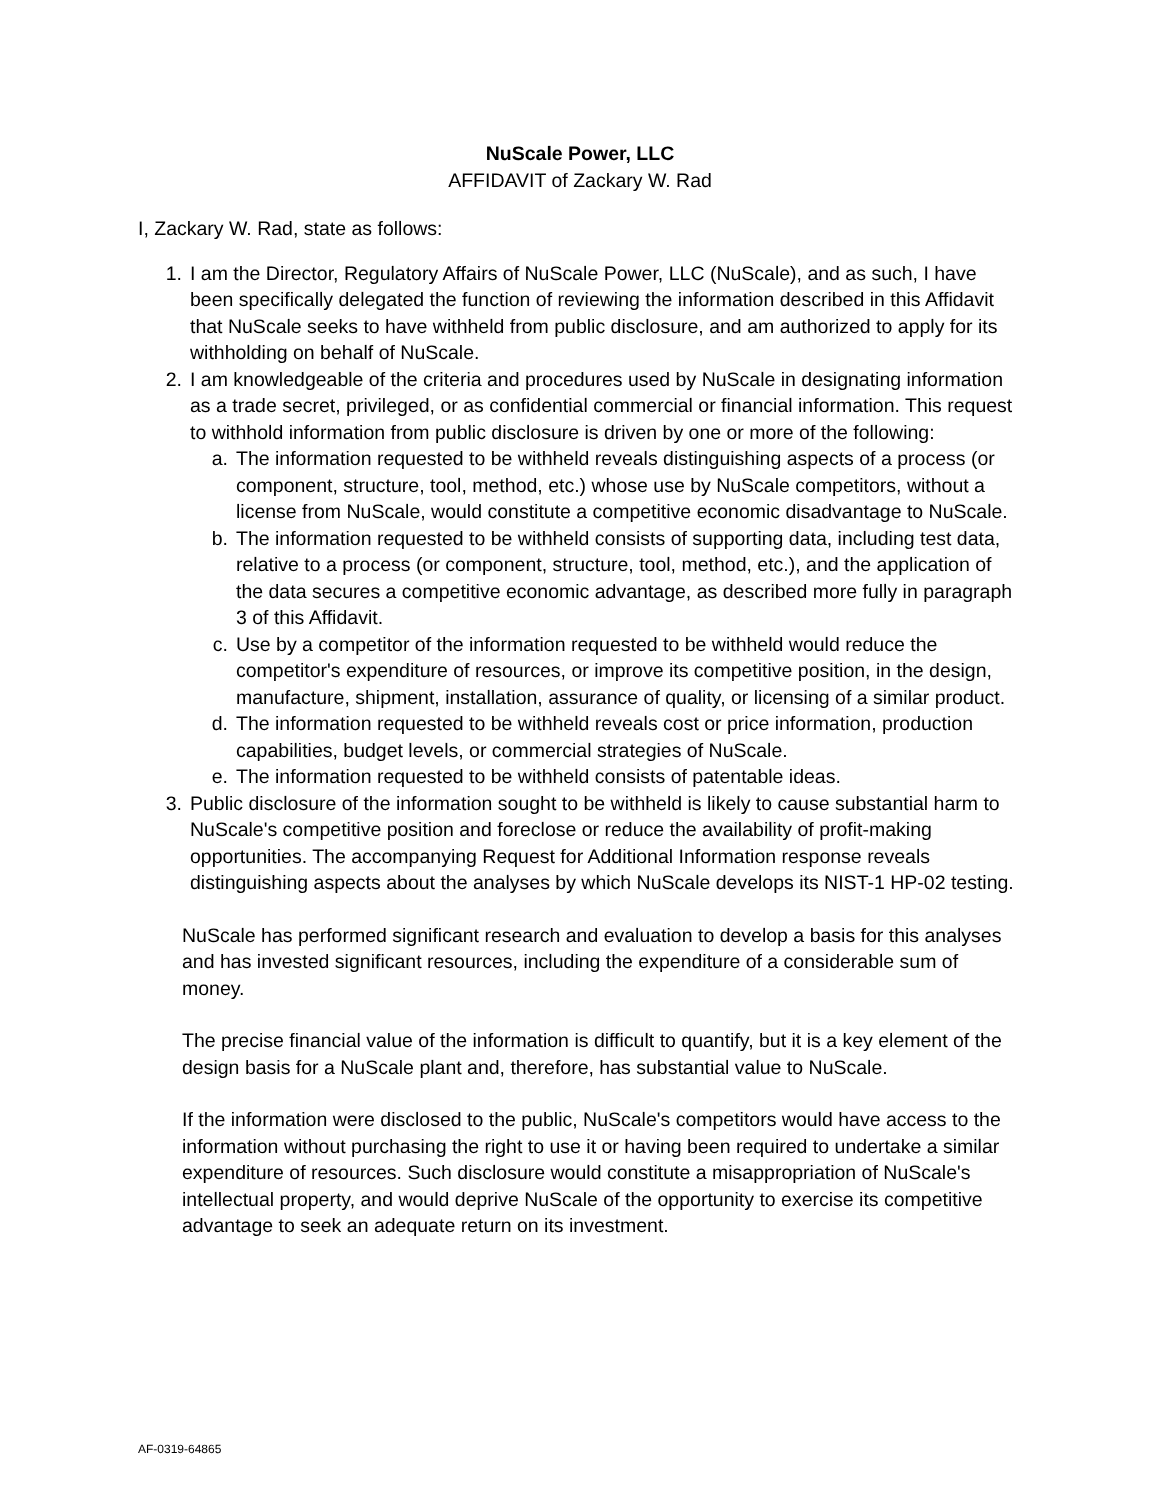NuScale Power, LLC
AFFIDAVIT of Zackary W. Rad
I, Zackary W. Rad, state as follows:
1. I am the Director, Regulatory Affairs of NuScale Power, LLC (NuScale), and as such, I have been specifically delegated the function of reviewing the information described in this Affidavit that NuScale seeks to have withheld from public disclosure, and am authorized to apply for its withholding on behalf of NuScale.
2. I am knowledgeable of the criteria and procedures used by NuScale in designating information as a trade secret, privileged, or as confidential commercial or financial information. This request to withhold information from public disclosure is driven by one or more of the following:
a. The information requested to be withheld reveals distinguishing aspects of a process (or component, structure, tool, method, etc.) whose use by NuScale competitors, without a license from NuScale, would constitute a competitive economic disadvantage to NuScale.
b. The information requested to be withheld consists of supporting data, including test data, relative to a process (or component, structure, tool, method, etc.), and the application of the data secures a competitive economic advantage, as described more fully in paragraph 3 of this Affidavit.
c. Use by a competitor of the information requested to be withheld would reduce the competitor's expenditure of resources, or improve its competitive position, in the design, manufacture, shipment, installation, assurance of quality, or licensing of a similar product.
d. The information requested to be withheld reveals cost or price information, production capabilities, budget levels, or commercial strategies of NuScale.
e. The information requested to be withheld consists of patentable ideas.
3. Public disclosure of the information sought to be withheld is likely to cause substantial harm to NuScale's competitive position and foreclose or reduce the availability of profit-making opportunities. The accompanying Request for Additional Information response reveals distinguishing aspects about the analyses by which NuScale develops its NIST-1 HP-02 testing.
NuScale has performed significant research and evaluation to develop a basis for this analyses and has invested significant resources, including the expenditure of a considerable sum of money.
The precise financial value of the information is difficult to quantify, but it is a key element of the design basis for a NuScale plant and, therefore, has substantial value to NuScale.
If the information were disclosed to the public, NuScale's competitors would have access to the information without purchasing the right to use it or having been required to undertake a similar expenditure of resources. Such disclosure would constitute a misappropriation of NuScale's intellectual property, and would deprive NuScale of the opportunity to exercise its competitive advantage to seek an adequate return on its investment.
AF-0319-64865